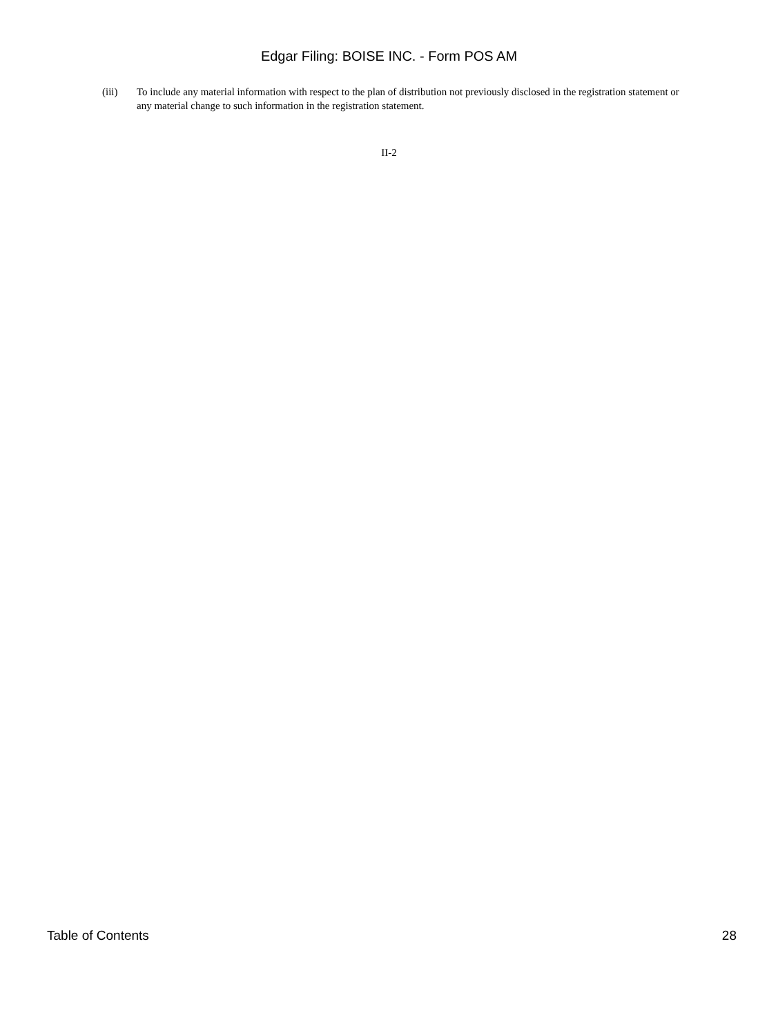Edgar Filing: BOISE INC. - Form POS AM
(iii) To include any material information with respect to the plan of distribution not previously disclosed in the registration statement or any material change to such information in the registration statement.
II-2
Table of Contents 28